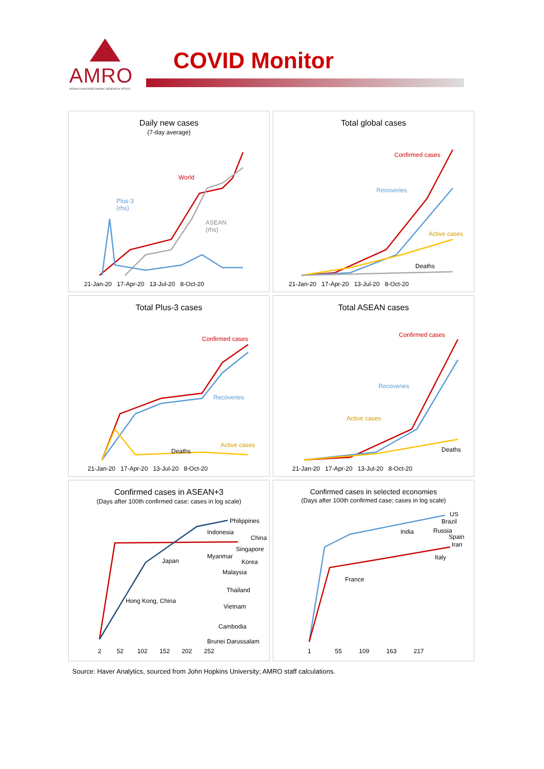AMRO
ASEAN+3 MACROECONOMIC RESEARCH OFFICE
COVID Monitor
Daily new cases
(7-day average)
World
Plus-3
(rhs)
ASEAN
(rhs)
21-Jan-20 17-Apr-20 13-Jul-20 8-Oct-20
Total global cases
Confirmed cases
Recoveries
Active cases
Deaths
21-Jan-20 17-Apr-20 13-Jul-20 8-Oct-20
Total Plus-3 cases
Confirmed cases
Recoveries
Active cases
Deaths
21-Jan-20 17-Apr-20 13-Jul-20 8-Oct-20
Total ASEAN cases
Confirmed cases
Recoveries
Active cases
Deaths
21-Jan-20 17-Apr-20 13-Jul-20 8-Oct-20
Confirmed cases in ASEAN+3
(Days after 100th confirmed case; cases in log scale)
Philippines
Indonesia
China
Singapore
Myanmar
Japan Korea
Malaysia
Thailand
Hong Kong, China
Vietnam
Cambodia
Brunei Darussalam
2 52 102 152 202 252
Confirmed cases in selected economies
(Days after 100th confirmed case; cases in log scale)
US
Brazil
India Russia
Spain
Iran
Italy
France
1 55 109 163 217
Source: Haver Analytics, sourced from John Hopkins University; AMRO staff calculations.